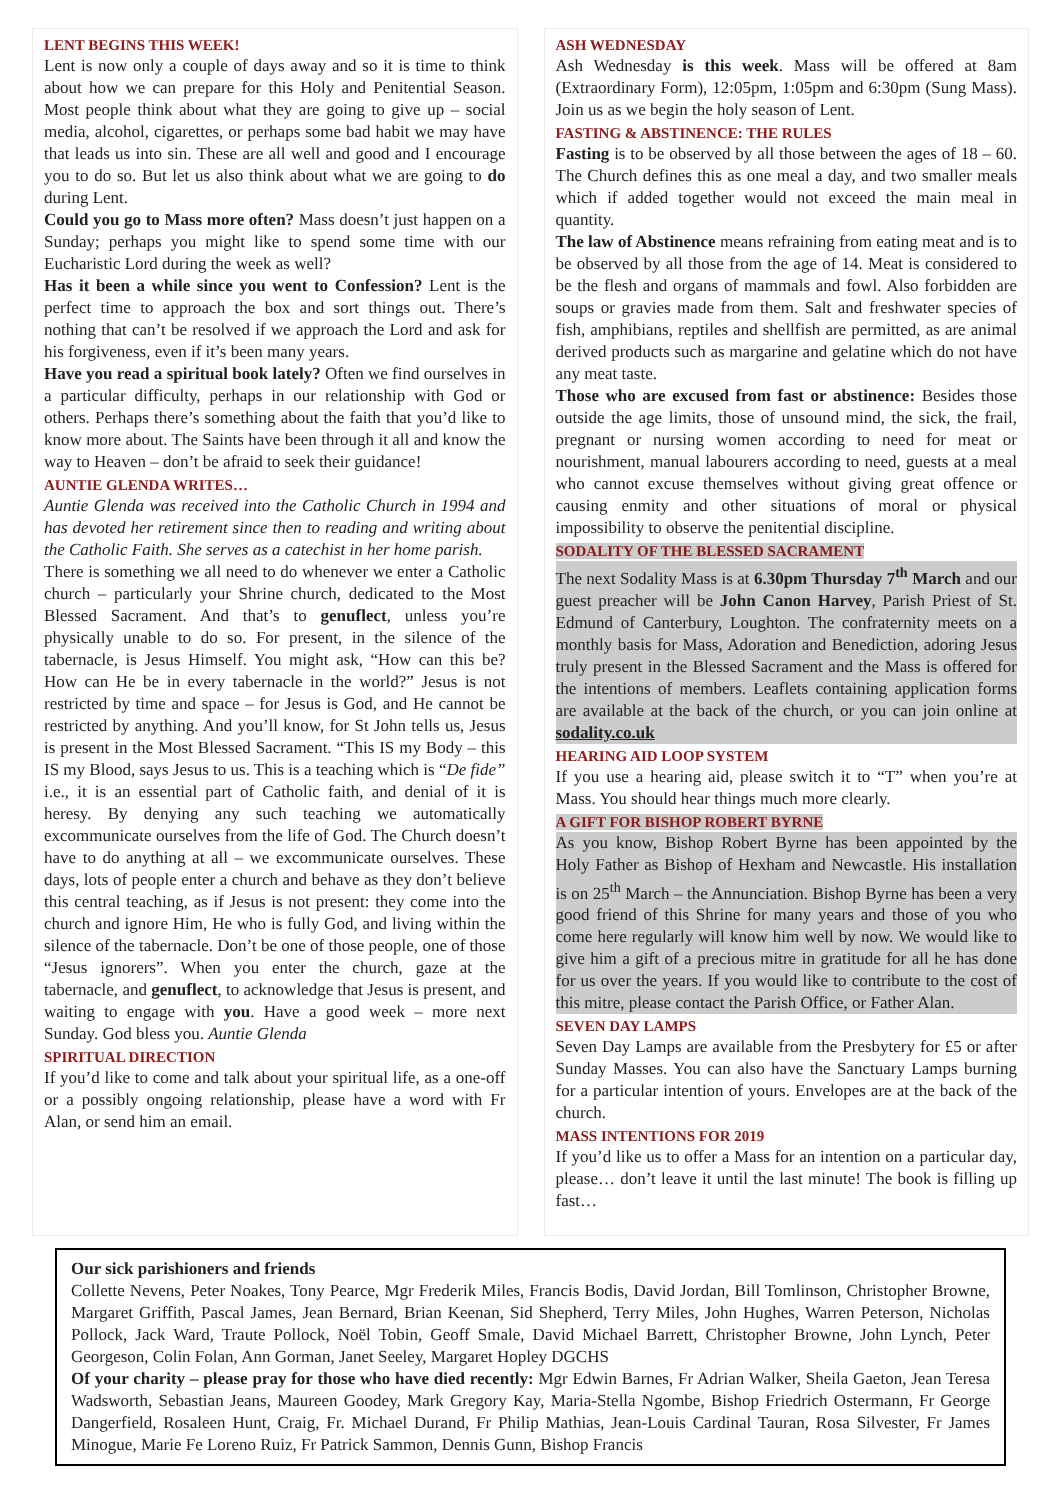LENT BEGINS THIS WEEK!
Lent is now only a couple of days away and so it is time to think about how we can prepare for this Holy and Penitential Season. Most people think about what they are going to give up – social media, alcohol, cigarettes, or perhaps some bad habit we may have that leads us into sin. These are all well and good and I encourage you to do so. But let us also think about what we are going to do during Lent.
Could you go to Mass more often? Mass doesn’t just happen on a Sunday; perhaps you might like to spend some time with our Eucharistic Lord during the week as well?
Has it been a while since you went to Confession? Lent is the perfect time to approach the box and sort things out. There’s nothing that can’t be resolved if we approach the Lord and ask for his forgiveness, even if it’s been many years.
Have you read a spiritual book lately? Often we find ourselves in a particular difficulty, perhaps in our relationship with God or others. Perhaps there’s something about the faith that you’d like to know more about. The Saints have been through it all and know the way to Heaven – don’t be afraid to seek their guidance!
AUNTIE GLENDA WRITES…
Auntie Glenda was received into the Catholic Church in 1994 and has devoted her retirement since then to reading and writing about the Catholic Faith. She serves as a catechist in her home parish.
There is something we all need to do whenever we enter a Catholic church – particularly your Shrine church, dedicated to the Most Blessed Sacrament. And that’s to genuflect, unless you’re physically unable to do so. For present, in the silence of the tabernacle, is Jesus Himself. You might ask, “How can this be? How can He be in every tabernacle in the world?” Jesus is not restricted by time and space – for Jesus is God, and He cannot be restricted by anything. And you’ll know, for St John tells us, Jesus is present in the Most Blessed Sacrament. “This IS my Body – this IS my Blood, says Jesus to us. This is a teaching which is “De fide” i.e., it is an essential part of Catholic faith, and denial of it is heresy. By denying any such teaching we automatically excommunicate ourselves from the life of God. The Church doesn’t have to do anything at all – we excommunicate ourselves. These days, lots of people enter a church and behave as they don’t believe this central teaching, as if Jesus is not present: they come into the church and ignore Him, He who is fully God, and living within the silence of the tabernacle. Don’t be one of those people, one of those “Jesus ignorers”. When you enter the church, gaze at the tabernacle, and genuflect, to acknowledge that Jesus is present, and waiting to engage with you. Have a good week – more next Sunday. God bless you. Auntie Glenda
SPIRITUAL DIRECTION
If you’d like to come and talk about your spiritual life, as a one-off or a possibly ongoing relationship, please have a word with Fr Alan, or send him an email.
ASH WEDNESDAY
Ash Wednesday is this week. Mass will be offered at 8am (Extraordinary Form), 12:05pm, 1:05pm and 6:30pm (Sung Mass). Join us as we begin the holy season of Lent.
FASTING & ABSTINENCE: THE RULES
Fasting is to be observed by all those between the ages of 18 – 60. The Church defines this as one meal a day, and two smaller meals which if added together would not exceed the main meal in quantity.
The law of Abstinence means refraining from eating meat and is to be observed by all those from the age of 14. Meat is considered to be the flesh and organs of mammals and fowl. Also forbidden are soups or gravies made from them. Salt and freshwater species of fish, amphibians, reptiles and shellfish are permitted, as are animal derived products such as margarine and gelatine which do not have any meat taste.
Those who are excused from fast or abstinence: Besides those outside the age limits, those of unsound mind, the sick, the frail, pregnant or nursing women according to need for meat or nourishment, manual labourers according to need, guests at a meal who cannot excuse themselves without giving great offence or causing enmity and other situations of moral or physical impossibility to observe the penitential discipline.
SODALITY OF THE BLESSED SACRAMENT
The next Sodality Mass is at 6.30pm Thursday 7<sup>th</sup> March and our guest preacher will be John Canon Harvey, Parish Priest of St. Edmund of Canterbury, Loughton. The confraternity meets on a monthly basis for Mass, Adoration and Benediction, adoring Jesus truly present in the Blessed Sacrament and the Mass is offered for the intentions of members. Leaflets containing application forms are available at the back of the church, or you can join online at sodality.co.uk
HEARING AID LOOP SYSTEM
If you use a hearing aid, please switch it to “T” when you’re at Mass. You should hear things much more clearly.
A GIFT FOR BISHOP ROBERT BYRNE
As you know, Bishop Robert Byrne has been appointed by the Holy Father as Bishop of Hexham and Newcastle. His installation is on 25<sup>th</sup> March – the Annunciation. Bishop Byrne has been a very good friend of this Shrine for many years and those of you who come here regularly will know him well by now. We would like to give him a gift of a precious mitre in gratitude for all he has done for us over the years. If you would like to contribute to the cost of this mitre, please contact the Parish Office, or Father Alan.
SEVEN DAY LAMPS
Seven Day Lamps are available from the Presbytery for £5 or after Sunday Masses. You can also have the Sanctuary Lamps burning for a particular intention of yours. Envelopes are at the back of the church.
MASS INTENTIONS FOR 2019
If you’d like us to offer a Mass for an intention on a particular day, please… don’t leave it until the last minute! The book is filling up fast…
Our sick parishioners and friends
Collette Nevens, Peter Noakes, Tony Pearce, Mgr Frederik Miles, Francis Bodis, David Jordan, Bill Tomlinson, Christopher Browne, Margaret Griffith, Pascal James, Jean Bernard, Brian Keenan, Sid Shepherd, Terry Miles, John Hughes, Warren Peterson, Nicholas Pollock, Jack Ward, Traute Pollock, Noël Tobin, Geoff Smale, David Michael Barrett, Christopher Browne, John Lynch, Peter Georgeson, Colin Folan, Ann Gorman, Janet Seeley, Margaret Hopley DGCHS
Of your charity – please pray for those who have died recently: Mgr Edwin Barnes, Fr Adrian Walker, Sheila Gaeton, Jean Teresa Wadsworth, Sebastian Jeans, Maureen Goodey, Mark Gregory Kay, Maria-Stella Ngombe, Bishop Friedrich Ostermann, Fr George Dangerfield, Rosaleen Hunt, Craig, Fr. Michael Durand, Fr Philip Mathias, Jean-Louis Cardinal Tauran, Rosa Silvester, Fr James Minogue, Marie Fe Loreno Ruiz, Fr Patrick Sammon, Dennis Gunn, Bishop Francis